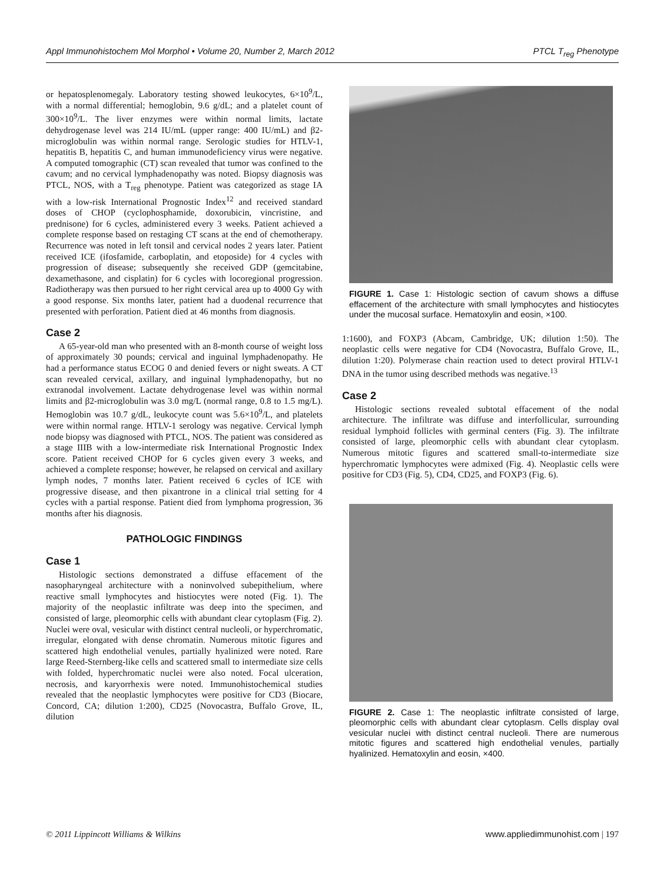Appl Immunohistochem Mol Morphol • Volume 20, Number 2, March 2012 PTCL T<sub>reg</sub> Phenotype
or hepatosplenomegaly. Laboratory testing showed leukocytes, 6×10<sup>9</sup>/L, with a normal differential; hemoglobin, 9.6 g/dL; and a platelet count of 300×10<sup>9</sup>/L. The liver enzymes were within normal limits, lactate dehydrogenase level was 214 IU/mL (upper range: 400 IU/mL) and β2-microglobulin was within normal range. Serologic studies for HTLV-1, hepatitis B, hepatitis C, and human immunodeficiency virus were negative. A computed tomographic (CT) scan revealed that tumor was confined to the cavum; and no cervical lymphadenopathy was noted. Biopsy diagnosis was PTCL, NOS, with a T<sub>reg</sub> phenotype. Patient was categorized as stage IA with a low-risk International Prognostic Index<sup>12</sup> and received standard doses of CHOP (cyclophosphamide, doxorubicin, vincristine, and prednisone) for 6 cycles, administered every 3 weeks. Patient achieved a complete response based on restaging CT scans at the end of chemotherapy. Recurrence was noted in left tonsil and cervical nodes 2 years later. Patient received ICE (ifosfamide, carboplatin, and etoposide) for 4 cycles with progression of disease; subsequently she received GDP (gemcitabine, dexamethasone, and cisplatin) for 6 cycles with locoregional progression. Radiotherapy was then pursued to her right cervical area up to 4000 Gy with a good response. Six months later, patient had a duodenal recurrence that presented with perforation. Patient died at 46 months from diagnosis.
Case 2
A 65-year-old man who presented with an 8-month course of weight loss of approximately 30 pounds; cervical and inguinal lymphadenopathy. He had a performance status ECOG 0 and denied fevers or night sweats. A CT scan revealed cervical, axillary, and inguinal lymphadenopathy, but no extranodal involvement. Lactate dehydrogenase level was within normal limits and β2-microglobulin was 3.0 mg/L (normal range, 0.8 to 1.5 mg/L). Hemoglobin was 10.7 g/dL, leukocyte count was 5.6×10<sup>9</sup>/L, and platelets were within normal range. HTLV-1 serology was negative. Cervical lymph node biopsy was diagnosed with PTCL, NOS. The patient was considered as a stage IIIB with a low-intermediate risk International Prognostic Index score. Patient received CHOP for 6 cycles given every 3 weeks, and achieved a complete response; however, he relapsed on cervical and axillary lymph nodes, 7 months later. Patient received 6 cycles of ICE with progressive disease, and then pixantrone in a clinical trial setting for 4 cycles with a partial response. Patient died from lymphoma progression, 36 months after his diagnosis.
PATHOLOGIC FINDINGS
Case 1
Histologic sections demonstrated a diffuse effacement of the nasopharyngeal architecture with a noninvolved subepithelium, where reactive small lymphocytes and histiocytes were noted (Fig. 1). The majority of the neoplastic infiltrate was deep into the specimen, and consisted of large, pleomorphic cells with abundant clear cytoplasm (Fig. 2). Nuclei were oval, vesicular with distinct central nucleoli, or hyperchromatic, irregular, elongated with dense chromatin. Numerous mitotic figures and scattered high endothelial venules, partially hyalinized were noted. Rare large Reed-Sternberg-like cells and scattered small to intermediate size cells with folded, hyperchromatic nuclei were also noted. Focal ulceration, necrosis, and karyorrhexis were noted. Immunohistochemical studies revealed that the neoplastic lymphocytes were positive for CD3 (Biocare, Concord, CA; dilution 1:200), CD25 (Novocastra, Buffalo Grove, IL, dilution
FIGURE 1. Case 1: Histologic section of cavum shows a diffuse effacement of the architecture with small lymphocytes and histiocytes under the mucosal surface. Hematoxylin and eosin, ×100.
1:1600), and FOXP3 (Abcam, Cambridge, UK; dilution 1:50). The neoplastic cells were negative for CD4 (Novocastra, Buffalo Grove, IL, dilution 1:20). Polymerase chain reaction used to detect proviral HTLV-1 DNA in the tumor using described methods was negative.<sup>13</sup>
Case 2
Histologic sections revealed subtotal effacement of the nodal architecture. The infiltrate was diffuse and interfollicular, surrounding residual lymphoid follicles with germinal centers (Fig. 3). The infiltrate consisted of large, pleomorphic cells with abundant clear cytoplasm. Numerous mitotic figures and scattered small-to-intermediate size hyperchromatic lymphocytes were admixed (Fig. 4). Neoplastic cells were positive for CD3 (Fig. 5), CD4, CD25, and FOXP3 (Fig. 6).
FIGURE 2. Case 1: The neoplastic infiltrate consisted of large, pleomorphic cells with abundant clear cytoplasm. Cells display oval vesicular nuclei with distinct central nucleoli. There are numerous mitotic figures and scattered high endothelial venules, partially hyalinized. Hematoxylin and eosin, ×400.
© 2011 Lippincott Williams & Wilkins www.appliedimmunohist.com | 197